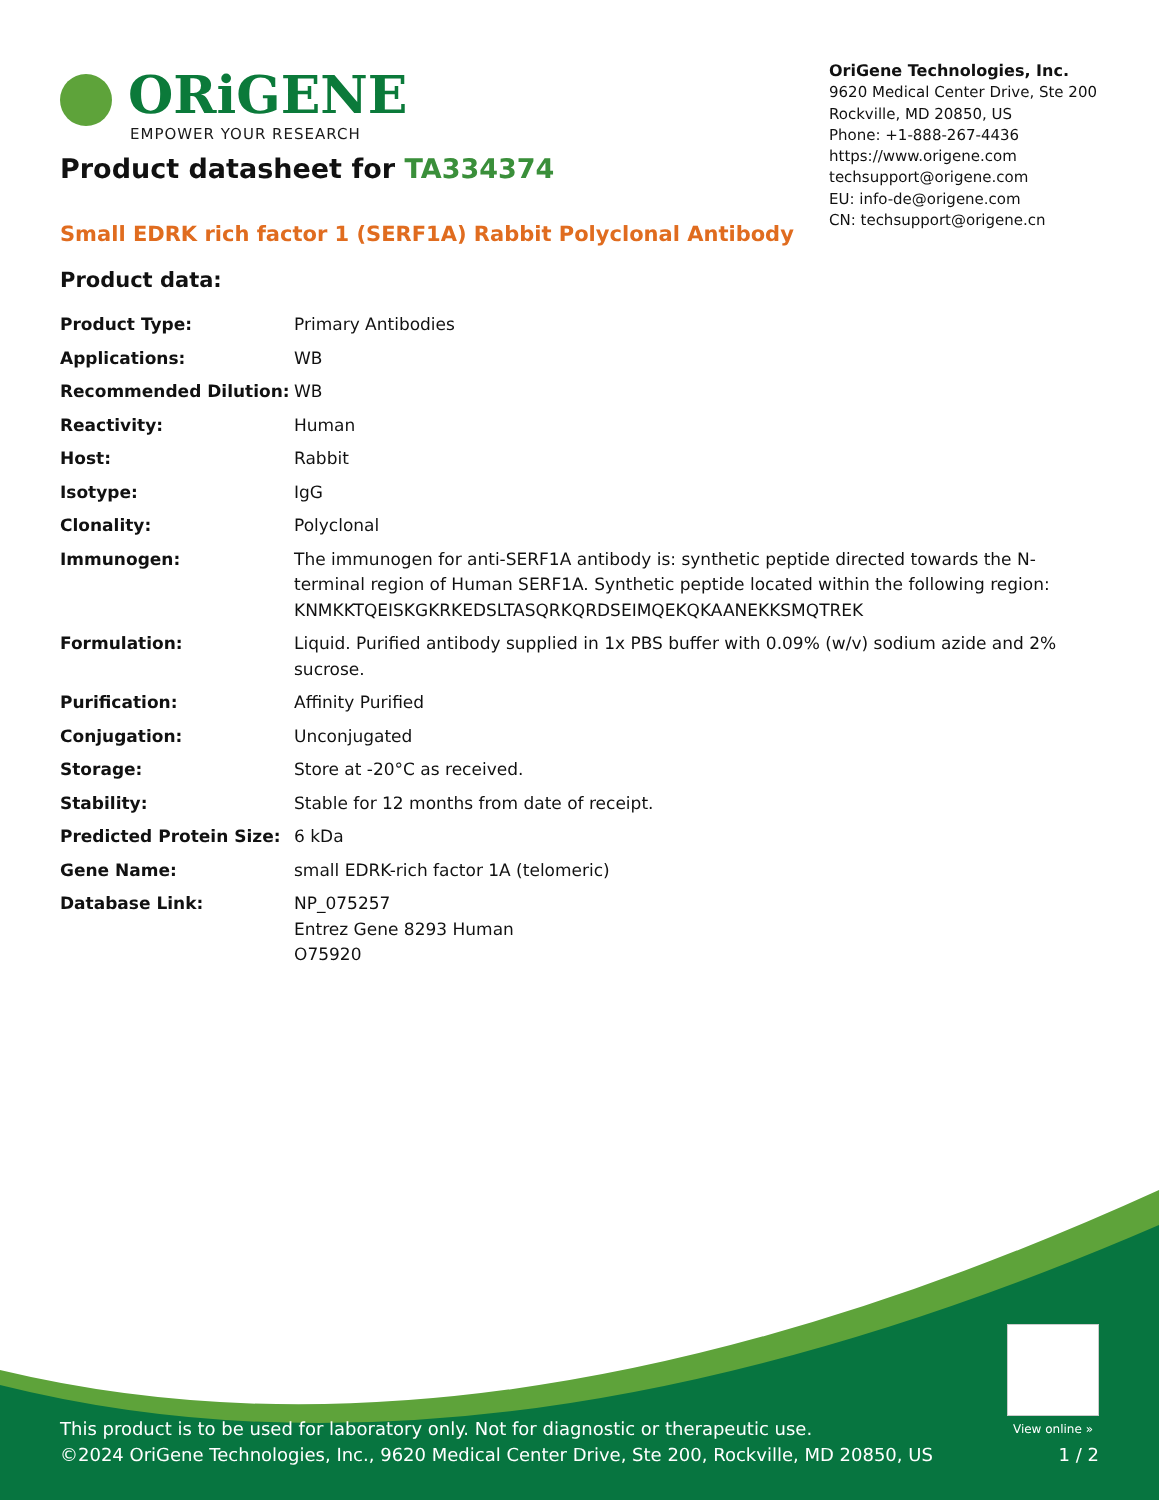ORiGENE
EMPOWER YOUR RESEARCH
OriGene Technologies, Inc.
9620 Medical Center Drive, Ste 200
Rockville, MD 20850, US
Phone: +1-888-267-4436
https://www.origene.com
techsupport@origene.com
EU: info-de@origene.com
CN: techsupport@origene.cn
Product datasheet for TA334374
Small EDRK rich factor 1 (SERF1A) Rabbit Polyclonal Antibody
Product data:
| Product Type: | Primary Antibodies |
| Applications: | WB |
| Recommended Dilution: | WB |
| Reactivity: | Human |
| Host: | Rabbit |
| Isotype: | IgG |
| Clonality: | Polyclonal |
| Immunogen: | The immunogen for anti-SERF1A antibody is: synthetic peptide directed towards the N-terminal region of Human SERF1A. Synthetic peptide located within the following region: KNMKKTQEISKGKRKEDSLTASQRKQRDSEIMQEKQKAANEKKSMQTREK |
| Formulation: | Liquid. Purified antibody supplied in 1x PBS buffer with 0.09% (w/v) sodium azide and 2% sucrose. |
| Purification: | Affinity Purified |
| Conjugation: | Unconjugated |
| Storage: | Store at -20°C as received. |
| Stability: | Stable for 12 months from date of receipt. |
| Predicted Protein Size: | 6 kDa |
| Gene Name: | small EDRK-rich factor 1A (telomeric) |
| Database Link: | NP_075257 Entrez Gene 8293 Human O75920 |
View online »
This product is to be used for laboratory only. Not for diagnostic or therapeutic use.
©2024 OriGene Technologies, Inc., 9620 Medical Center Drive, Ste 200, Rockville, MD 20850, US
1 / 2